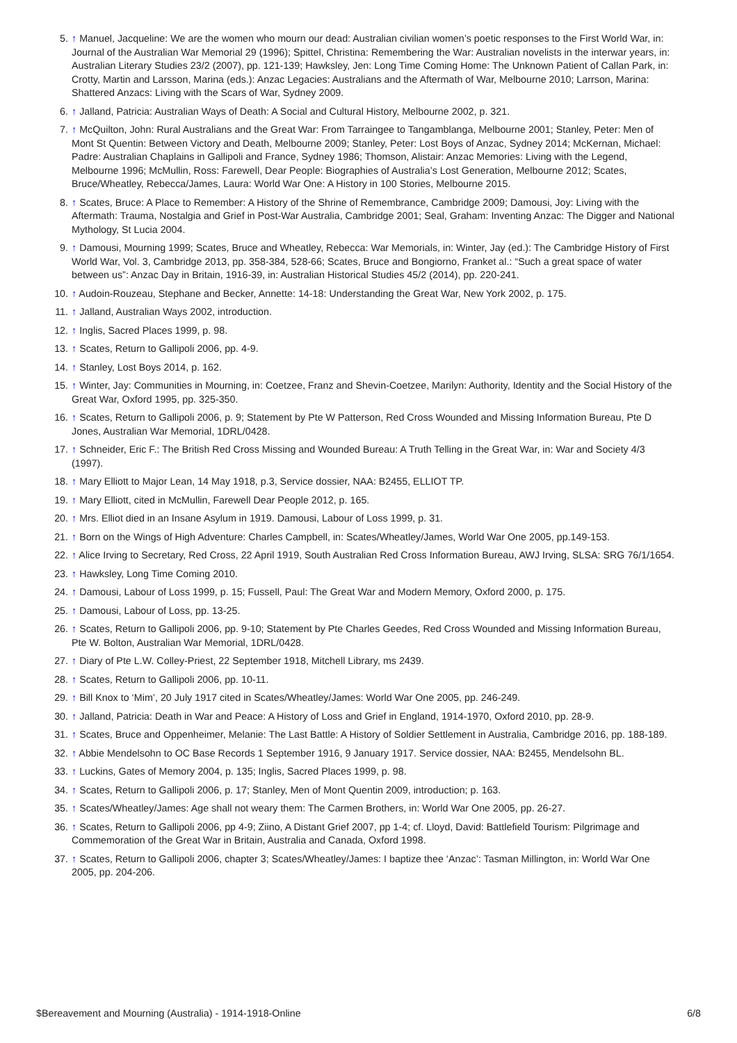5. ↑ Manuel, Jacqueline: We are the women who mourn our dead: Australian civilian women’s poetic responses to the First World War, in: Journal of the Australian War Memorial 29 (1996); Spittel, Christina: Remembering the War: Australian novelists in the interwar years, in: Australian Literary Studies 23/2 (2007), pp. 121-139; Hawksley, Jen: Long Time Coming Home: The Unknown Patient of Callan Park, in: Crotty, Martin and Larsson, Marina (eds.): Anzac Legacies: Australians and the Aftermath of War, Melbourne 2010; Larrson, Marina: Shattered Anzacs: Living with the Scars of War, Sydney 2009.
6. ↑ Jalland, Patricia: Australian Ways of Death: A Social and Cultural History, Melbourne 2002, p. 321.
7. ↑ McQuilton, John: Rural Australians and the Great War: From Tarraingee to Tangamblanga, Melbourne 2001; Stanley, Peter: Men of Mont St Quentin: Between Victory and Death, Melbourne 2009; Stanley, Peter: Lost Boys of Anzac, Sydney 2014; McKernan, Michael: Padre: Australian Chaplains in Gallipoli and France, Sydney 1986; Thomson, Alistair: Anzac Memories: Living with the Legend, Melbourne 1996; McMullin, Ross: Farewell, Dear People: Biographies of Australia’s Lost Generation, Melbourne 2012; Scates, Bruce/Wheatley, Rebecca/James, Laura: World War One: A History in 100 Stories, Melbourne 2015.
8. ↑ Scates, Bruce: A Place to Remember: A History of the Shrine of Remembrance, Cambridge 2009; Damousi, Joy: Living with the Aftermath: Trauma, Nostalgia and Grief in Post-War Australia, Cambridge 2001; Seal, Graham: Inventing Anzac: The Digger and National Mythology, St Lucia 2004.
9. ↑ Damousi, Mourning 1999; Scates, Bruce and Wheatley, Rebecca: War Memorials, in: Winter, Jay (ed.): The Cambridge History of First World War, Vol. 3, Cambridge 2013, pp. 358-384, 528-66; Scates, Bruce and Bongiorno, Franket al.: “Such a great space of water between us”: Anzac Day in Britain, 1916-39, in: Australian Historical Studies 45/2 (2014), pp. 220-241.
10. ↑ Audoin-Rouzeau, Stephane and Becker, Annette: 14-18: Understanding the Great War, New York 2002, p. 175.
11. ↑ Jalland, Australian Ways 2002, introduction.
12. ↑ Inglis, Sacred Places 1999, p. 98.
13. ↑ Scates, Return to Gallipoli 2006, pp. 4-9.
14. ↑ Stanley, Lost Boys 2014, p. 162.
15. ↑ Winter, Jay: Communities in Mourning, in: Coetzee, Franz and Shevin-Coetzee, Marilyn: Authority, Identity and the Social History of the Great War, Oxford 1995, pp. 325-350.
16. ↑ Scates, Return to Gallipoli 2006, p. 9; Statement by Pte W Patterson, Red Cross Wounded and Missing Information Bureau, Pte D Jones, Australian War Memorial, 1DRL/0428.
17. ↑ Schneider, Eric F.: The British Red Cross Missing and Wounded Bureau: A Truth Telling in the Great War, in: War and Society 4/3 (1997).
18. ↑ Mary Elliott to Major Lean, 14 May 1918, p.3, Service dossier, NAA: B2455, ELLIOT TP.
19. ↑ Mary Elliott, cited in McMullin, Farewell Dear People 2012, p. 165.
20. ↑ Mrs. Elliot died in an Insane Asylum in 1919. Damousi, Labour of Loss 1999, p. 31.
21. ↑ Born on the Wings of High Adventure: Charles Campbell, in: Scates/Wheatley/James, World War One 2005, pp.149-153.
22. ↑ Alice Irving to Secretary, Red Cross, 22 April 1919, South Australian Red Cross Information Bureau, AWJ Irving, SLSA: SRG 76/1/1654.
23. ↑ Hawksley, Long Time Coming 2010.
24. ↑ Damousi, Labour of Loss 1999, p. 15; Fussell, Paul: The Great War and Modern Memory, Oxford 2000, p. 175.
25. ↑ Damousi, Labour of Loss, pp. 13-25.
26. ↑ Scates, Return to Gallipoli 2006, pp. 9-10; Statement by Pte Charles Geedes, Red Cross Wounded and Missing Information Bureau, Pte W. Bolton, Australian War Memorial, 1DRL/0428.
27. ↑ Diary of Pte L.W. Colley-Priest, 22 September 1918, Mitchell Library, ms 2439.
28. ↑ Scates, Return to Gallipoli 2006, pp. 10-11.
29. ↑ Bill Knox to ‘Mim’, 20 July 1917 cited in Scates/Wheatley/James: World War One 2005, pp. 246-249.
30. ↑ Jalland, Patricia: Death in War and Peace: A History of Loss and Grief in England, 1914-1970, Oxford 2010, pp. 28-9.
31. ↑ Scates, Bruce and Oppenheimer, Melanie: The Last Battle: A History of Soldier Settlement in Australia, Cambridge 2016, pp. 188-189.
32. ↑ Abbie Mendelsohn to OC Base Records 1 September 1916, 9 January 1917. Service dossier, NAA: B2455, Mendelsohn BL.
33. ↑ Luckins, Gates of Memory 2004, p. 135; Inglis, Sacred Places 1999, p. 98.
34. ↑ Scates, Return to Gallipoli 2006, p. 17; Stanley, Men of Mont Quentin 2009, introduction; p. 163.
35. ↑ Scates/Wheatley/James: Age shall not weary them: The Carmen Brothers, in: World War One 2005, pp. 26-27.
36. ↑ Scates, Return to Gallipoli 2006, pp 4-9; Ziino, A Distant Grief 2007, pp 1-4; cf. Lloyd, David: Battlefield Tourism: Pilgrimage and Commemoration of the Great War in Britain, Australia and Canada, Oxford 1998.
37. ↑ Scates, Return to Gallipoli 2006, chapter 3; Scates/Wheatley/James: I baptize thee ‘Anzac’: Tasman Millington, in: World War One 2005, pp. 204-206.
$Bereavement and Mourning (Australia) - 1914-1918-Online 6/8